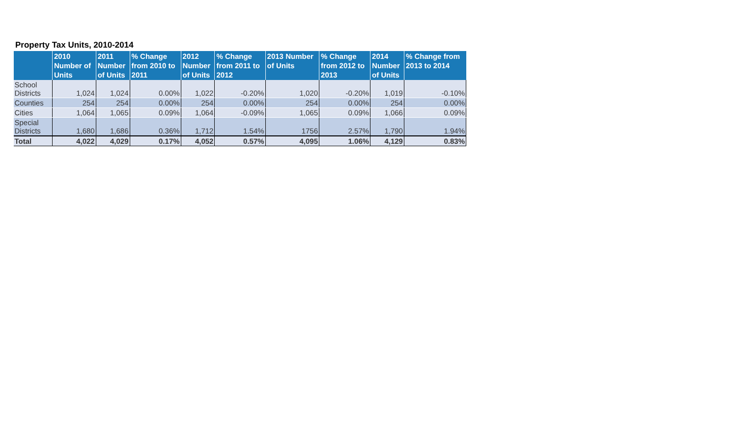Property Tax Units, 2010-2014
| | 2010 Number of Units | 2011 Number of Units | % Change from 2010 to 2011 | 2012 Number of Units | % Change from 2011 to 2012 | 2013 Number of Units | % Change from 2012 to 2013 | 2014 Number of Units | % Change from 2013 to 2014 |
| --- | --- | --- | --- | --- | --- | --- | --- | --- | --- |
| School Districts | 1,024 | 1,024 | 0.00% | 1,022 | -0.20% | 1,020 | -0.20% | 1,019 | -0.10% |
| Counties | 254 | 254 | 0.00% | 254 | 0.00% | 254 | 0.00% | 254 | 0.00% |
| Cities | 1,064 | 1,065 | 0.09% | 1,064 | -0.09% | 1,065 | 0.09% | 1,066 | 0.09% |
| Special Districts | 1,680 | 1,686 | 0.36% | 1,712 | 1.54% | 1756 | 2.57% | 1,790 | 1.94% |
| Total | 4,022 | 4,029 | 0.17% | 4,052 | 0.57% | 4,095 | 1.06% | 4,129 | 0.83% |